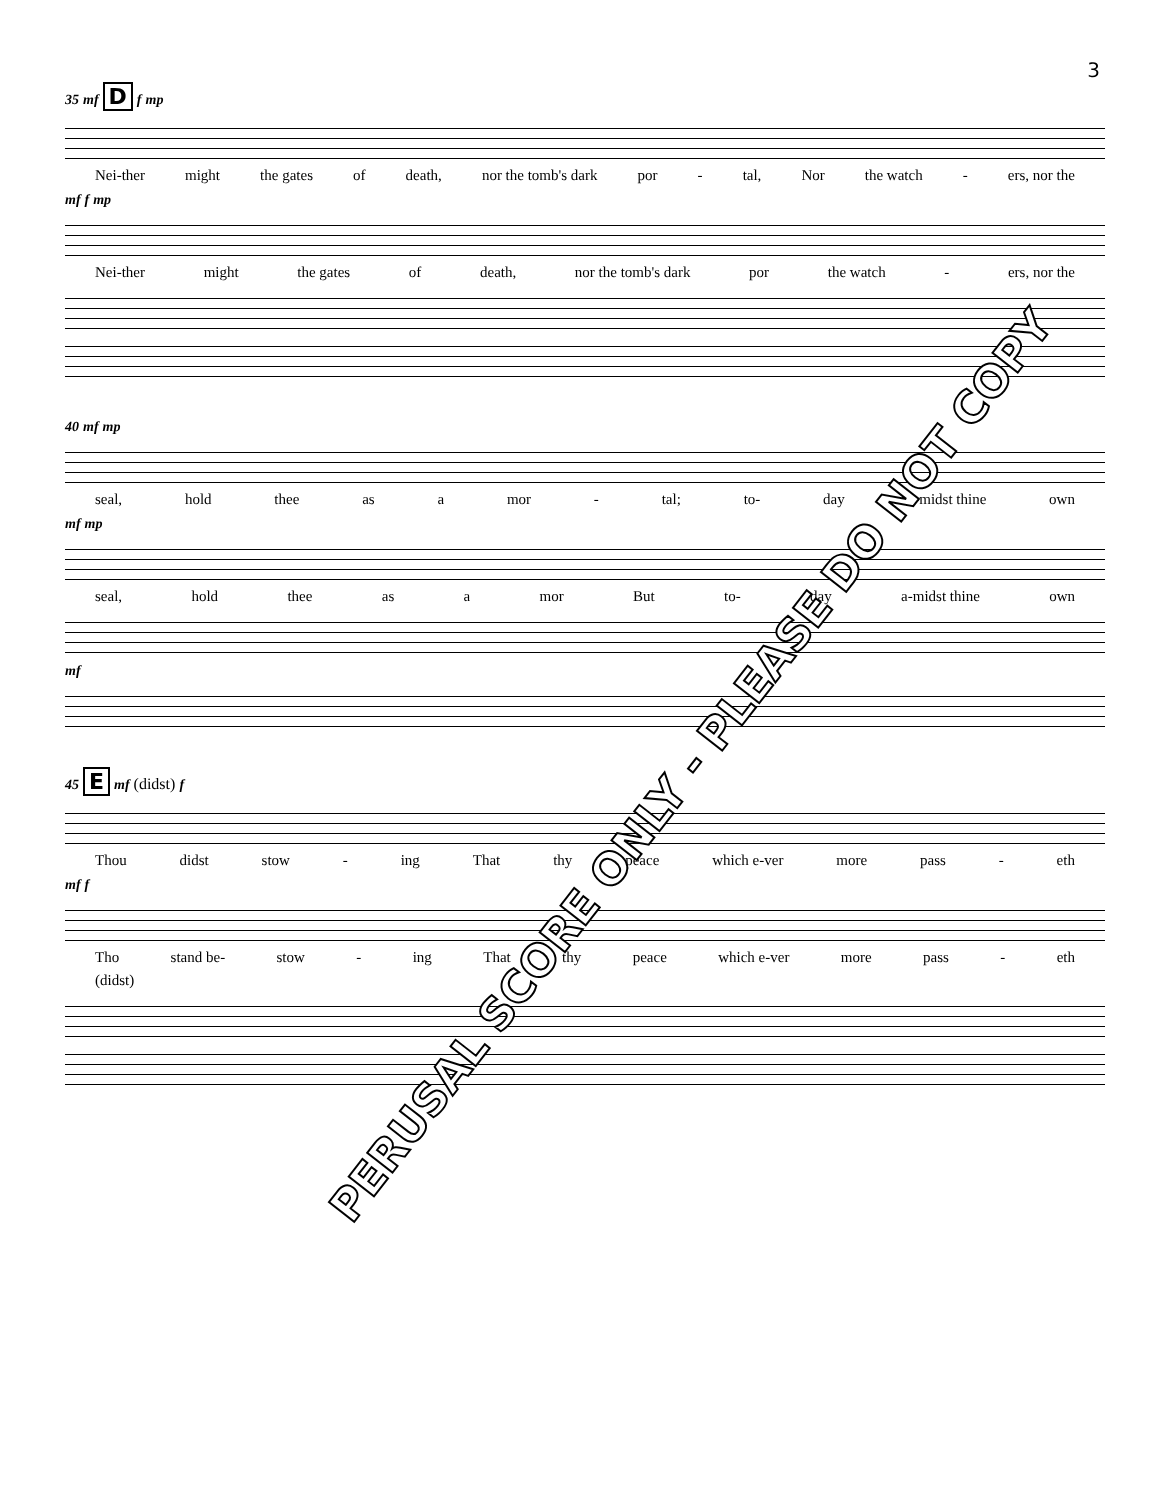3
35 mf D f mp
Nei-ther might the gates of death, nor the tomb's dark por - tal, Nor the watch - ers, nor the
mf f mp
Nei-ther might the gates of death, nor the tomb's dark por the watch - ers, nor the
40 mf mp
seal, hold thee as a mor - tal; to- day a-midst thine own
mf mp
seal, hold thee as a mor But to- day a-midst thine own
mf
45 E mf (didst) f
Thou didst stow - ing That thy peace which e-ver more pass - eth
mf f
Tho stand be- stow - ing That thy peace which e-ver more pass - eth
(didst)
PERUSAL SCORE ONLY - PLEASE DO NOT COPY